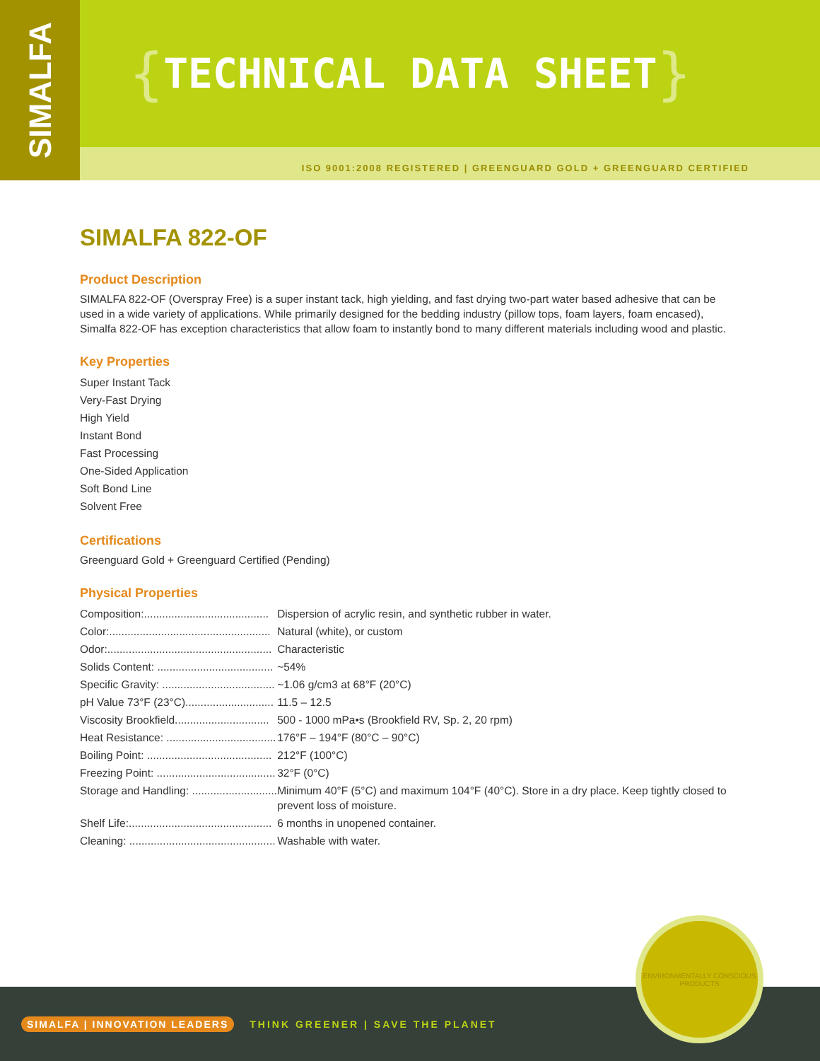SIMALFA
{ TECHNICAL DATA SHEET }
ISO 9001:2008 REGISTERED | GREENGUARD GOLD + GREENGUARD CERTIFIED
SIMALFA 822-OF
Product Description
SIMALFA 822-OF (Overspray Free) is a super instant tack, high yielding, and fast drying two-part water based adhesive that can be used in a wide variety of applications. While primarily designed for the bedding industry (pillow tops, foam layers, foam encased), Simalfa 822-OF has exception characteristics that allow foam to instantly bond to many different materials including wood and plastic.
Key Properties
Super Instant Tack
Very-Fast Drying
High Yield
Instant Bond
Fast Processing
One-Sided Application
Soft Bond Line
Solvent Free
Certifications
Greenguard Gold + Greenguard Certified (Pending)
Physical Properties
| Composition:......................................... | Dispersion of acrylic resin, and synthetic rubber in water. |
| Color:..................................................... | Natural (white), or custom |
| Odor:...................................................... | Characteristic |
| Solids Content: ...................................... | ~54% |
| Specific Gravity: ..................................... | ~1.06 g/cm3 at 68°F (20°C) |
| pH Value 73°F (23°C)............................. | 11.5 – 12.5 |
| Viscosity Brookfield............................... | 500 - 1000 mPa•s (Brookfield RV, Sp. 2, 20 rpm) |
| Heat Resistance: .................................... | 176°F – 194°F (80°C – 90°C) |
| Boiling Point: ......................................... | 212°F (100°C) |
| Freezing Point: ....................................... | 32°F (0°C) |
| Storage and Handling: ............................ | Minimum 40°F (5°C) and maximum 104°F (40°C). Store in a dry place. Keep tightly closed to prevent loss of moisture. |
| Shelf Life:............................................... | 6 months in unopened container. |
| Cleaning: ................................................ | Washable with water. |
SIMALFA | INNOVATION LEADERS THINK GREENER | SAVE THE PLANET
ENVIRONMENTALLY CONSCIOUS PRODUCTS